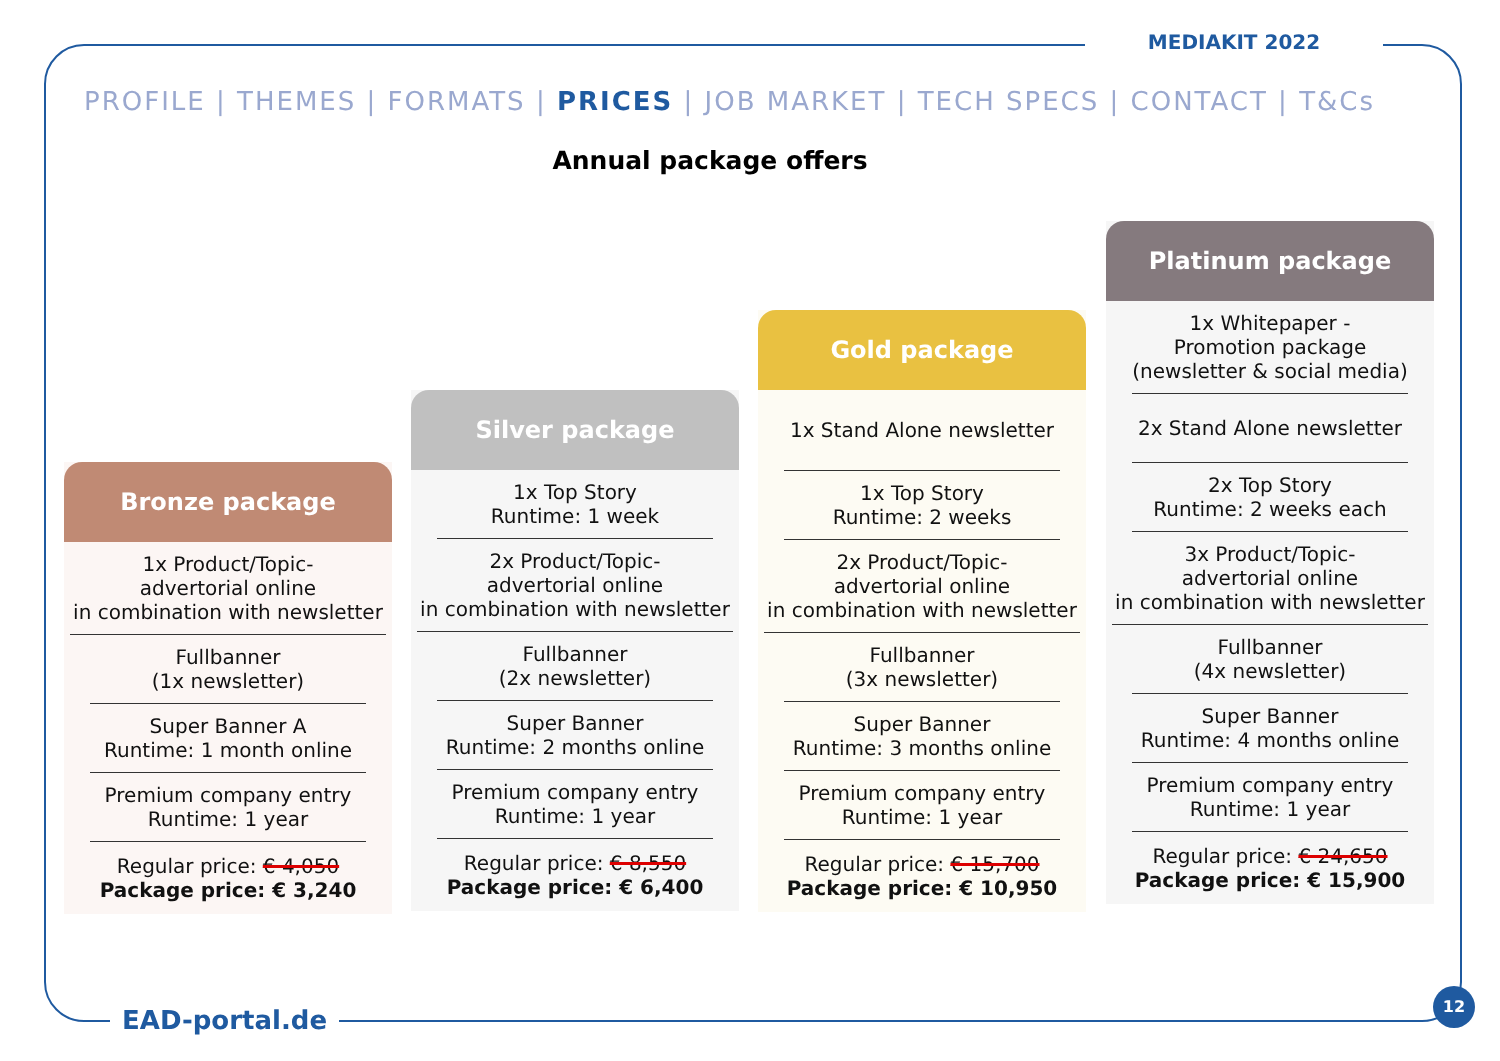MEDIAKIT 2022
PROFILE | THEMES | FORMATS | PRICES | JOB MARKET | TECH SPECS | CONTACT | T&Cs
Annual package offers
Bronze package
1x Product/Topic-
advertorial online
in combination with newsletter
Fullbanner
(1x newsletter)
Super Banner A
Runtime: 1 month online
Premium company entry
Runtime: 1 year
Regular price: € 4,050
Package price: € 3,240
Silver package
1x Top Story
Runtime: 1 week
2x Product/Topic-
advertorial online
in combination with newsletter
Fullbanner
(2x newsletter)
Super Banner
Runtime: 2 months online
Premium company entry
Runtime: 1 year
Regular price: € 8,550
Package price: € 6,400
Gold package
1x Stand Alone newsletter
1x Top Story
Runtime: 2 weeks
2x Product/Topic-
advertorial online
in combination with newsletter
Fullbanner
(3x newsletter)
Super Banner
Runtime: 3 months online
Premium company entry
Runtime: 1 year
Regular price: € 15,700
Package price: € 10,950
Platinum package
1x Whitepaper -
Promotion package
(newsletter & social media)
2x Stand Alone newsletter
2x Top Story
Runtime: 2 weeks each
3x Product/Topic-
advertorial online
in combination with newsletter
Fullbanner
(4x newsletter)
Super Banner
Runtime: 4 months online
Premium company entry
Runtime: 1 year
Regular price: € 24,650
Package price: € 15,900
EAD-portal.de
12